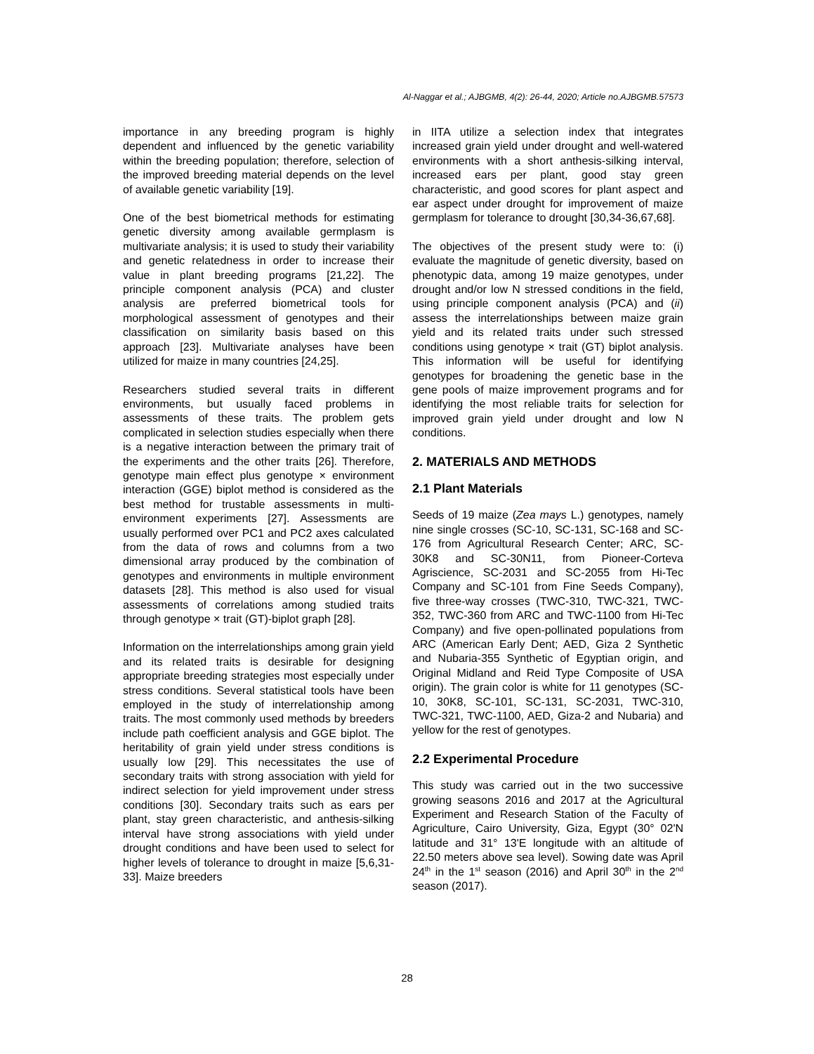Al-Naggar et al.; AJBGMB, 4(2): 26-44, 2020; Article no.AJBGMB.57573
importance in any breeding program is highly dependent and influenced by the genetic variability within the breeding population; therefore, selection of the improved breeding material depends on the level of available genetic variability [19].
One of the best biometrical methods for estimating genetic diversity among available germplasm is multivariate analysis; it is used to study their variability and genetic relatedness in order to increase their value in plant breeding programs [21,22]. The principle component analysis (PCA) and cluster analysis are preferred biometrical tools for morphological assessment of genotypes and their classification on similarity basis based on this approach [23]. Multivariate analyses have been utilized for maize in many countries [24,25].
Researchers studied several traits in different environments, but usually faced problems in assessments of these traits. The problem gets complicated in selection studies especially when there is a negative interaction between the primary trait of the experiments and the other traits [26]. Therefore, genotype main effect plus genotype × environment interaction (GGE) biplot method is considered as the best method for trustable assessments in multi-environment experiments [27]. Assessments are usually performed over PC1 and PC2 axes calculated from the data of rows and columns from a two dimensional array produced by the combination of genotypes and environments in multiple environment datasets [28]. This method is also used for visual assessments of correlations among studied traits through genotype × trait (GT)-biplot graph [28].
Information on the interrelationships among grain yield and its related traits is desirable for designing appropriate breeding strategies most especially under stress conditions. Several statistical tools have been employed in the study of interrelationship among traits. The most commonly used methods by breeders include path coefficient analysis and GGE biplot. The heritability of grain yield under stress conditions is usually low [29]. This necessitates the use of secondary traits with strong association with yield for indirect selection for yield improvement under stress conditions [30]. Secondary traits such as ears per plant, stay green characteristic, and anthesis-silking interval have strong associations with yield under drought conditions and have been used to select for higher levels of tolerance to drought in maize [5,6,31-33]. Maize breeders
in IITA utilize a selection index that integrates increased grain yield under drought and well-watered environments with a short anthesis-silking interval, increased ears per plant, good stay green characteristic, and good scores for plant aspect and ear aspect under drought for improvement of maize germplasm for tolerance to drought [30,34-36,67,68].
The objectives of the present study were to: (i) evaluate the magnitude of genetic diversity, based on phenotypic data, among 19 maize genotypes, under drought and/or low N stressed conditions in the field, using principle component analysis (PCA) and (ii) assess the interrelationships between maize grain yield and its related traits under such stressed conditions using genotype × trait (GT) biplot analysis. This information will be useful for identifying genotypes for broadening the genetic base in the gene pools of maize improvement programs and for identifying the most reliable traits for selection for improved grain yield under drought and low N conditions.
2. MATERIALS AND METHODS
2.1 Plant Materials
Seeds of 19 maize (Zea mays L.) genotypes, namely nine single crosses (SC-10, SC-131, SC-168 and SC-176 from Agricultural Research Center; ARC, SC-30K8 and SC-30N11, from Pioneer-Corteva Agriscience, SC-2031 and SC-2055 from Hi-Tec Company and SC-101 from Fine Seeds Company), five three-way crosses (TWC-310, TWC-321, TWC-352, TWC-360 from ARC and TWC-1100 from Hi-Tec Company) and five open-pollinated populations from ARC (American Early Dent; AED, Giza 2 Synthetic and Nubaria-355 Synthetic of Egyptian origin, and Original Midland and Reid Type Composite of USA origin). The grain color is white for 11 genotypes (SC-10, 30K8, SC-101, SC-131, SC-2031, TWC-310, TWC-321, TWC-1100, AED, Giza-2 and Nubaria) and yellow for the rest of genotypes.
2.2 Experimental Procedure
This study was carried out in the two successive growing seasons 2016 and 2017 at the Agricultural Experiment and Research Station of the Faculty of Agriculture, Cairo University, Giza, Egypt (30° 02'N latitude and 31° 13'E longitude with an altitude of 22.50 meters above sea level). Sowing date was April 24<sup>th</sup> in the 1<sup>st</sup> season (2016) and April 30<sup>th</sup> in the 2<sup>nd</sup> season (2017).
28